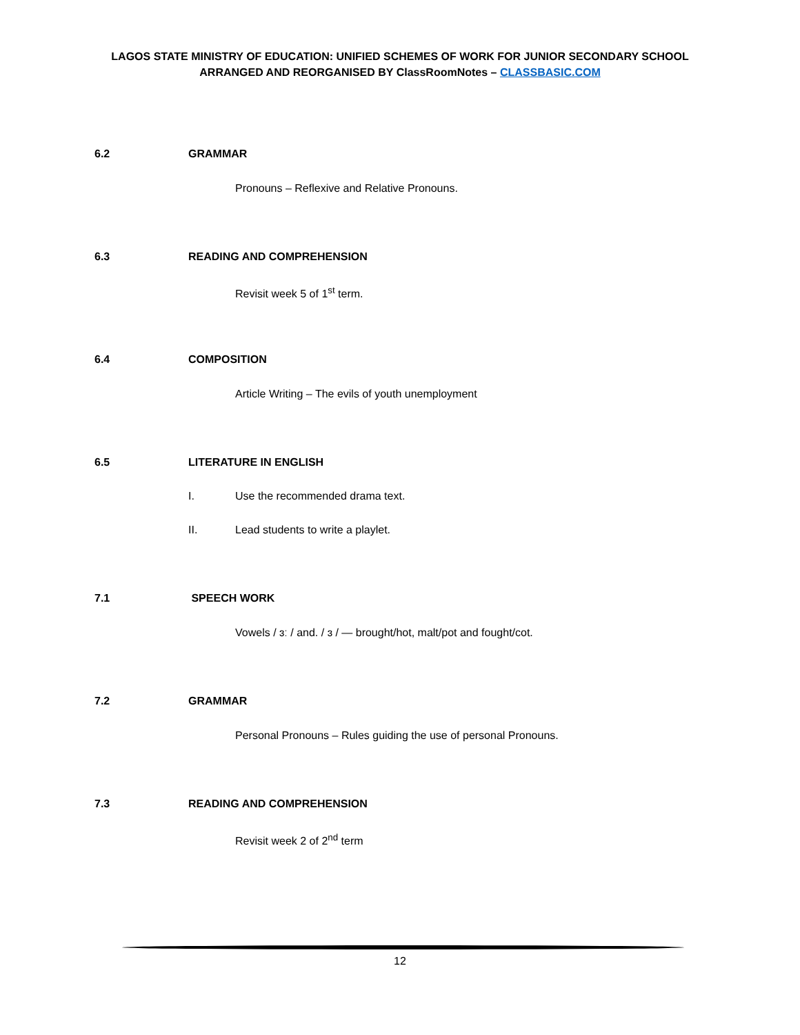LAGOS STATE MINISTRY OF EDUCATION: UNIFIED SCHEMES OF WORK FOR JUNIOR SECONDARY SCHOOL
ARRANGED AND REORGANISED BY ClassRoomNotes – CLASSBASIC.COM
6.2 GRAMMAR
Pronouns – Reflexive and Relative Pronouns.
6.3 READING AND COMPREHENSION
Revisit week 5 of 1<sup>st</sup> term.
6.4 COMPOSITION
Article Writing – The evils of youth unemployment
6.5 LITERATURE IN ENGLISH
I. Use the recommended drama text.
II. Lead students to write a playlet.
7.1 SPEECH WORK
Vowels / ɜː / and. / ɜ / — brought/hot, malt/pot and fought/cot.
7.2 GRAMMAR
Personal Pronouns – Rules guiding the use of personal Pronouns.
7.3 READING AND COMPREHENSION
Revisit week 2 of 2<sup>nd</sup> term
12